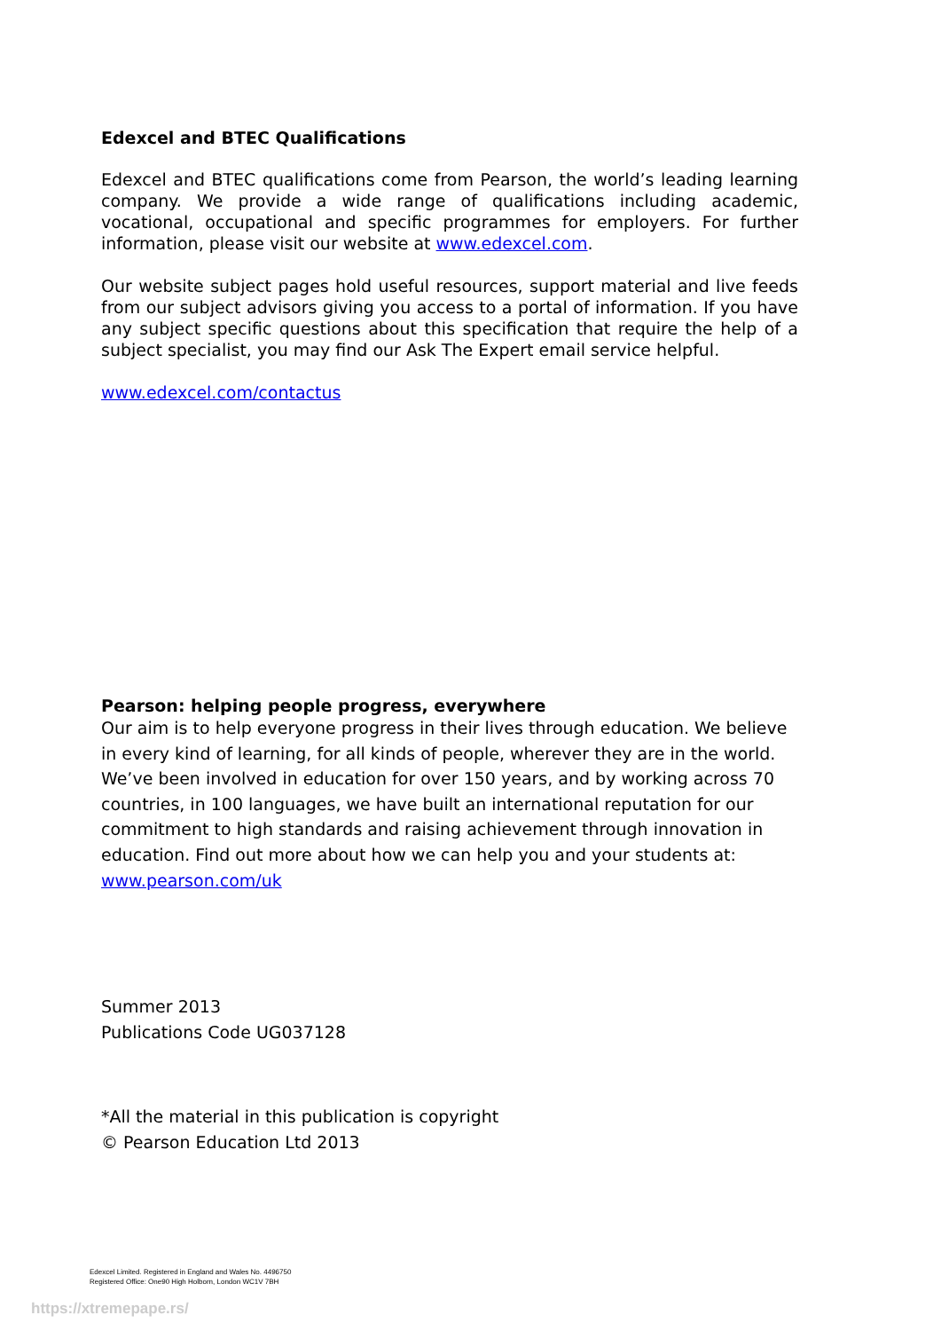Edexcel and BTEC Qualifications
Edexcel and BTEC qualifications come from Pearson, the world’s leading learning company. We provide a wide range of qualifications including academic, vocational, occupational and specific programmes for employers. For further information, please visit our website at www.edexcel.com.
Our website subject pages hold useful resources, support material and live feeds from our subject advisors giving you access to a portal of information. If you have any subject specific questions about this specification that require the help of a subject specialist, you may find our Ask The Expert email service helpful.
www.edexcel.com/contactus
Pearson: helping people progress, everywhere
Our aim is to help everyone progress in their lives through education. We believe in every kind of learning, for all kinds of people, wherever they are in the world. We’ve been involved in education for over 150 years, and by working across 70 countries, in 100 languages, we have built an international reputation for our commitment to high standards and raising achievement through innovation in education. Find out more about how we can help you and your students at: www.pearson.com/uk
Summer 2013
Publications Code UG037128
*All the material in this publication is copyright
© Pearson Education Ltd 2013
Edexcel Limited. Registered in England and Wales No. 4496750
Registered Office: One90 High Holborn, London WC1V 7BH
https://xtremepape.rs/